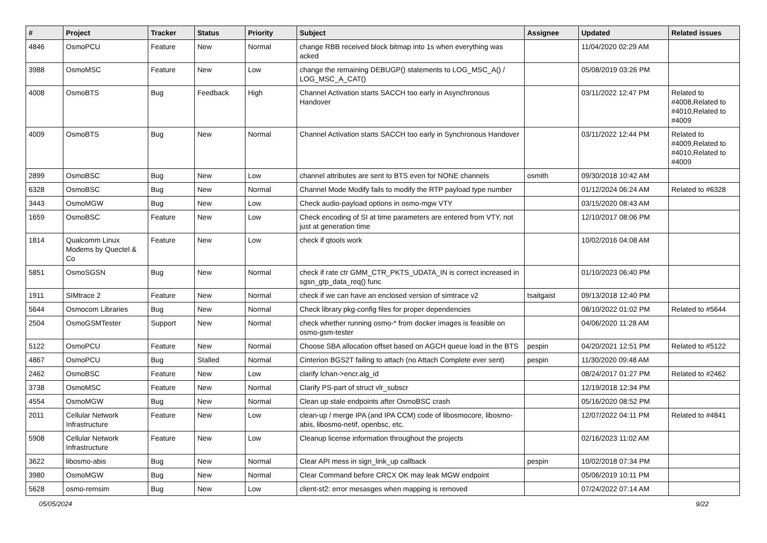| # | Project | Tracker | Status | Priority | Subject | Assignee | Updated | Related issues |
| --- | --- | --- | --- | --- | --- | --- | --- | --- |
| 4846 | OsmoPCU | Feature | New | Normal | change RBB received block bitmap into 1s when everything was acked | | 11/04/2020 02:29 AM | |
| 3988 | OsmoMSC | Feature | New | Low | change the remaining DEBUGP() statements to LOG_MSC_A() / LOG_MSC_A_CAT() | | 05/08/2019 03:26 PM | |
| 4008 | OsmoBTS | Bug | Feedback | High | Channel Activation starts SACCH too early in Asynchronous Handover | | 03/11/2022 12:47 PM | Related to #4008,Related to #4010,Related to #4009 |
| 4009 | OsmoBTS | Bug | New | Normal | Channel Activation starts SACCH too early in Synchronous Handover | | 03/11/2022 12:44 PM | Related to #4009,Related to #4010,Related to #4009 |
| 2899 | OsmoBSC | Bug | New | Low | channel attributes are sent to BTS even for NONE channels | osmith | 09/30/2018 10:42 AM | |
| 6328 | OsmoBSC | Bug | New | Normal | Channel Mode Modify fails to modify the RTP payload type number | | 01/12/2024 06:24 AM | Related to #6328 |
| 3443 | OsmoMGW | Bug | New | Low | Check audio-payload options in osmo-mgw VTY | | 03/15/2020 08:43 AM | |
| 1659 | OsmoBSC | Feature | New | Low | Check encoding of SI at time parameters are entered from VTY, not just at generation time | | 12/10/2017 08:06 PM | |
| 1814 | Qualcomm Linux Modems by Quectel & Co | Feature | New | Low | check if qtools work | | 10/02/2016 04:08 AM | |
| 5851 | OsmoSGSN | Bug | New | Normal | check if rate ctr GMM_CTR_PKTS_UDATA_IN is correct increased in sgsn_gtp_data_req() func | | 01/10/2023 06:40 PM | |
| 1911 | SIMtrace 2 | Feature | New | Normal | check if we can have an enclosed version of simtrace v2 | tsaitgaist | 09/13/2018 12:40 PM | |
| 5644 | Osmocom Libraries | Bug | New | Normal | Check library pkg-config files for proper dependencies | | 08/10/2022 01:02 PM | Related to #5644 |
| 2504 | OsmoGSMTester | Support | New | Normal | check whether running osmo-* from docker images is feasible on osmo-gsm-tester | | 04/06/2020 11:28 AM | |
| 5122 | OsmoPCU | Feature | New | Normal | Choose SBA allocation offset based on AGCH queue load in the BTS | pespin | 04/20/2021 12:51 PM | Related to #5122 |
| 4867 | OsmoPCU | Bug | Stalled | Normal | Cinterion BGS2T failing to attach (no Attach Complete ever sent) | pespin | 11/30/2020 09:48 AM | |
| 2462 | OsmoBSC | Feature | New | Low | clarify lchan->encr.alg_id | | 08/24/2017 01:27 PM | Related to #2462 |
| 3738 | OsmoMSC | Feature | New | Normal | Clarify PS-part of struct vlr_subscr | | 12/19/2018 12:34 PM | |
| 4554 | OsmoMGW | Bug | New | Normal | Clean up stale endpoints after OsmoBSC crash | | 05/16/2020 08:52 PM | |
| 2011 | Cellular Network Infrastructure | Feature | New | Low | clean-up / merge IPA (and IPA CCM) code of libosmocore, libosmo-abis, libosmo-netif, openbsc, etc. | | 12/07/2022 04:11 PM | Related to #4841 |
| 5908 | Cellular Network Infrastructure | Feature | New | Low | Cleanup license information throughout the projects | | 02/16/2023 11:02 AM | |
| 3622 | libosmo-abis | Bug | New | Normal | Clear API mess in sign_link_up callback | pespin | 10/02/2018 07:34 PM | |
| 3980 | OsmoMGW | Bug | New | Normal | Clear Command before CRCX OK may leak MGW endpoint | | 05/06/2019 10:11 PM | |
| 5628 | osmo-remsim | Bug | New | Low | client-st2: error mesasges when mapping is removed | | 07/24/2022 07:14 AM | |
05/05/2024 9/22